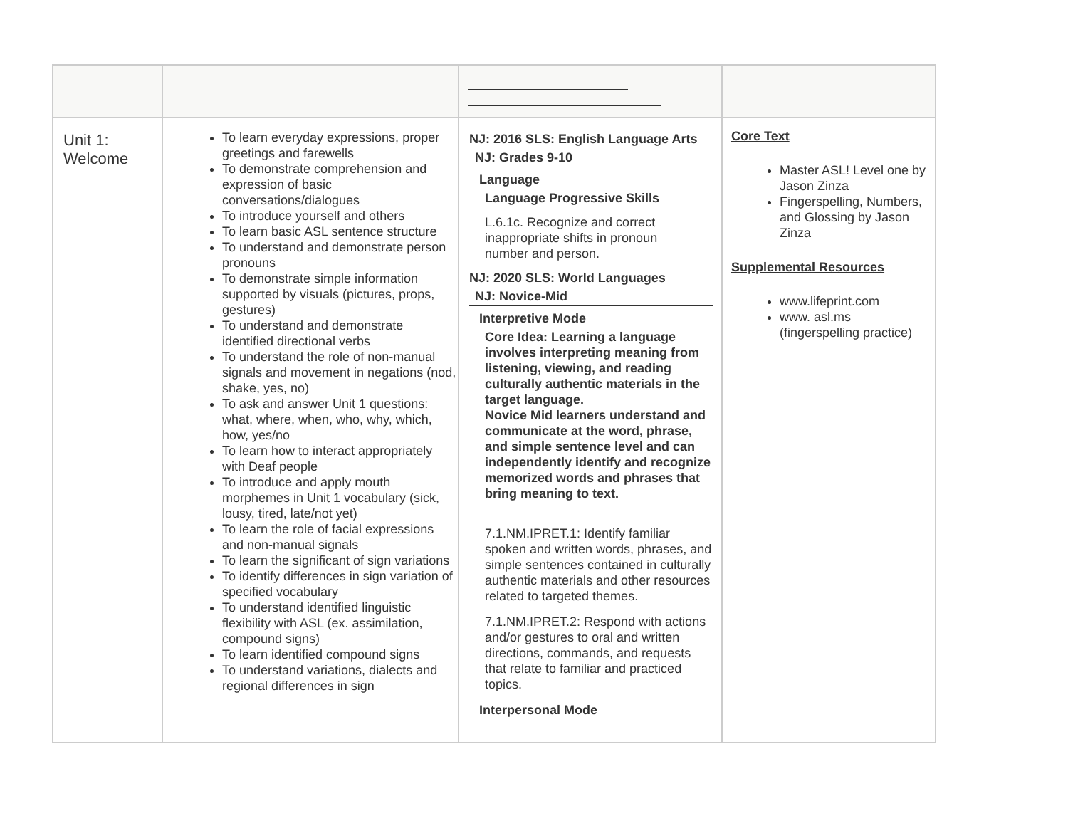| Unit 1: Welcome | To learn everyday expressions, proper greetings and farewells To demonstrate comprehension and expression of basic conversations/dialogues To introduce yourself and others To learn basic ASL sentence structure To understand and demonstrate person pronouns To demonstrate simple information supported by visuals (pictures, props, gestures) To understand and demonstrate identified directional verbs To understand the role of non-manual signals and movement in negations (nod, shake, yes, no) To ask and answer Unit 1 questions: what, where, when, who, why, which, how, yes/no To learn how to interact appropriately with Deaf people To introduce and apply mouth morphemes in Unit 1 vocabulary (sick, lousy, tired, late/not yet) To learn the role of facial expressions and non-manual signals To learn the significant of sign variations To identify differences in sign variation of specified vocabulary To understand identified linguistic flexibility with ASL (ex. assimilation, compound signs) To learn identified compound signs To understand variations, dialects and regional differences in sign | NJ: 2016 SLS: English Language Arts NJ: Grades 9-10 Language Language Progressive Skills L.6.1c. Recognize and correct inappropriate shifts in pronoun number and person. NJ: 2020 SLS: World Languages NJ: Novice-Mid Interpretive Mode Core Idea: Learning a language involves interpreting meaning from listening, viewing, and reading culturally authentic materials in the target language. Novice Mid learners understand and communicate at the word, phrase, and simple sentence level and can independently identify and recognize memorized words and phrases that bring meaning to text. 7.1.NM.IPRET.1: Identify familiar spoken and written words, phrases, and simple sentences contained in culturally authentic materials and other resources related to targeted themes. 7.1.NM.IPRET.2: Respond with actions and/or gestures to oral and written directions, commands, and requests that relate to familiar and practiced topics. Interpersonal Mode | Core Text Master ASL! Level one by Jason Zinza Fingerspelling, Numbers, and Glossing by Jason Zinza Supplemental Resources www.lifeprint.com www. asl.ms (fingerspelling practice) |